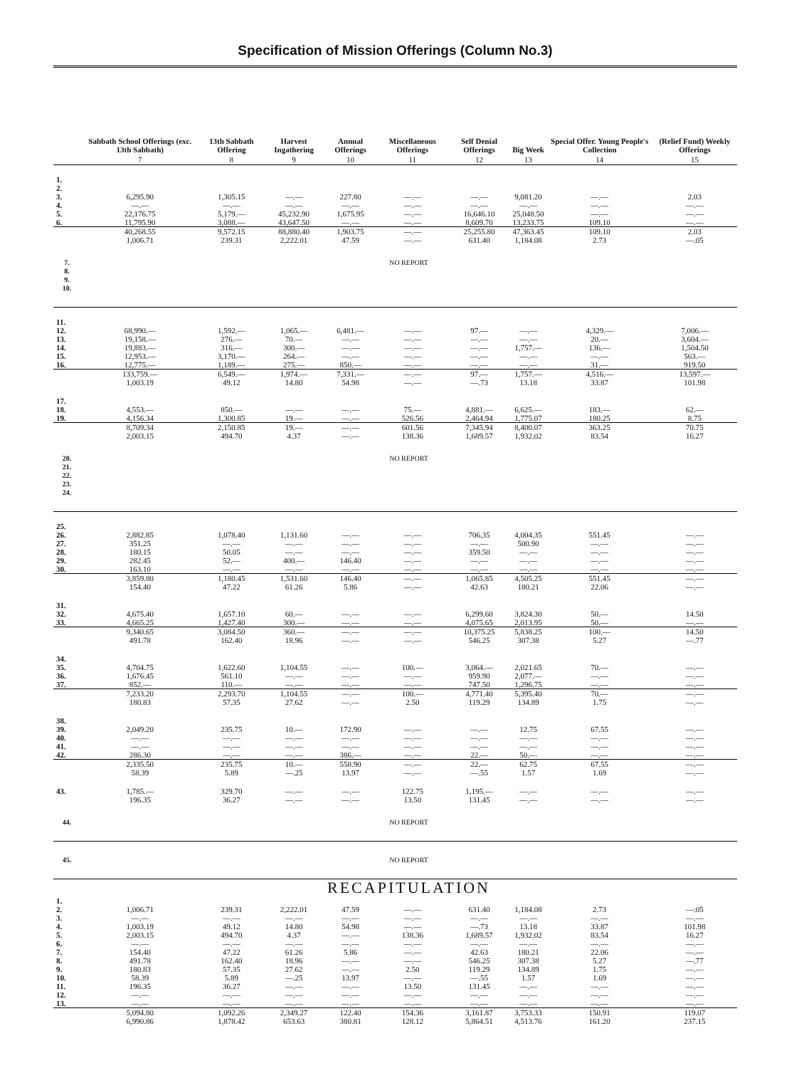Specification of Mission Offerings (Column No.3)
| | Sabbath School Offerings (exc. 13th Sabbath) | 13th Sabbath Offering | Harvest Ingathering | Annual Offerings | Miscellaneous Offerings | Self Denial Offerings | Big Week | Special Offer. Young People's Collection | (Relief Fund) Weekly Offerings |
| --- | --- | --- | --- | --- | --- | --- | --- | --- | --- |
| | 7 | 8 | 9 | 10 | 11 | 12 | 13 | 14 | 15 |
| 1. 2. 3. 4. 5. 6. | 6,295.90 —.— 22,176.75 11,795.90 | 1,305.15 —.— 5,179.— 3,088.— | —.— —.— 45,232.90 43,647.50 | 227.80 —.— 1,675.95 —.— | —.— —.— —.— —.— | —.— —.— 16,646.10 8,609.70 | 9,081.20 —.— 25,048.50 13,233.75 | —.— —.— —.— 109.10 | 2.03 —.— —.— —.— |
| | 40,268.55 1,006.71 | 9,572.15 239.31 | 88,880.40 2,222.01 | 1,903.75 47.59 | —.— —.— | 25,255.80 631.40 | 47,363.45 1,184.08 | 109.10 2.73 | 2.03 —.05 |
| 7. 8. 9. 10. | NO REPORT | | | | | | | | |
| 11. 12. 13. 14. 15. 16. | 68,990.— 19,158.— 19,883.— 12,953.— 12,775.— | 1,592.— 276.— 316.— 3,170.— 1,189.— | 1,065.— 70.— 300.— 264.— 275.— | 6,481.— —.— —.— —.— 850.— | —.— —.— —.— —.— —.— | 97.— —.— —.— —.— —.— | —.— —.— 1,757.— —.— —.— | 4,329.— 20.— 136.— —.— 31.— | 7,006.— 3,604.— 1,504.50 563.— 919.50 |
| | 133,759.— 1,003.19 | 6,549.— 49.12 | 1,974.— 14.80 | 7,331.— 54.98 | —.— —.— | 97.— —.73 | 1,757.— 13.18 | 4,516.— 33.87 | 13,597.— 101.98 |
| 17. 18. 19. | 4,553.— 4,156.34 | 850.— 1,300.85 | —.— 19.— | —.— —.— | 75.— 526.56 | 4,881.— 2,464.94 | 6,625.— 1,775.07 | 183.— 180.25 | 62.— 8.75 |
| | 8,709.34 2,003.15 | 2,150.85 494.70 | 19.— 4.37 | —.— —.— | 601.56 138.36 | 7,345.94 1,689.57 | 8,400.07 1,932.02 | 363.25 83.54 | 70.75 16.27 |
| 20. 21. 22. 23. 24. | NO REPORT | | | | | | | | |
| 25. 26. 27. 28. 29. 30. | 2,882.85 351.25 180.15 282.45 163.10 | 1,078.40 —.— 50.05 52.— —.— | 1,131.60 —.— —.— 400.— —.— | —.— —.— —.— 146.40 —.— | —.— —.— —.— —.— —.— | 706.35 —.— 359.50 —.— —.— | 4,004.35 500.90 —.— —.— —.— | 551.45 —.— —.— —.— —.— | —.— —.— —.— —.— —.— |
| | 3,859.80 154.40 | 1,180.45 47.22 | 1,531.60 61.26 | 146.40 5.86 | —.— —.— | 1,065.85 42.63 | 4,505.25 180.21 | 551.45 22.06 | —.— —.— |
| 31. 32. 33. | 4,675.40 4,665.25 | 1,657.10 1,427.40 | 60.— 300.— | —.— —.— | —.— —.— | 6,299.60 4,075.65 | 3,824.30 2,013.95 | 50.— 50.— | 14.50 —.— |
| | 9,340.65 491.78 | 3,084.50 162.40 | 360.— 18.96 | —.— —.— | —.— —.— | 10,375.25 546.25 | 5,838.25 307.38 | 100.— 5.27 | 14.50 —.77 |
| 34. 35. 36. 37. | 4,704.75 1,676.45 852.— | 1,622.60 561.10 110.— | 1,104.55 —.— —.— | —.— —.— —.— | 100.— —.— —.— | 3,064.— 959.90 747.50 | 2,021.65 2,077.— 1,296.75 | 70.— —.— —.— | —.— —.— —.— |
| | 7,233.20 180.83 | 2,293.70 57.35 | 1,104.55 27.62 | —.— —.— | 100.— 2.50 | 4,771.40 119.29 | 5,395.40 134.89 | 70.— 1.75 | —.— —.— |
| 38. 39. 40. 41. 42. | 2,049.20 —.— —.— 286.30 | 235.75 —.— —.— —.— | 10.— —.— —.— —.— | 172.90 —.— —.— 386.— | —.— —.— —.— —.— | —.— —.— —.— 22.— | 12.75 —.— —.— 50.— | 67.55 —.— —.— —.— | —.— —.— —.— —.— |
| | 2,335.50 58.39 | 235.75 5.89 | 10.— —.25 | 558.90 13.97 | —.— —.— | 22.— —.55 | 62.75 1.57 | 67.55 1.69 | —.— —.— |
| 43. | 1,785.— 196.35 | 329.70 36.27 | —.— —.— | —.— —.— | 122.75 13.50 | 1,195.— 131.45 | —.— —.— | —.— —.— | —.— —.— |
| 44. | NO REPORT | | | | | | | | |
| 45. | NO REPORT | | | | | | | | |
| | RECAPITULATION | | | | | | | | |
| 1. 2. 3. 4. 5. 6. 7. 8. 9. 10. 11. 12. 13. | 1,006.71 —.— 1,003.19 2,003.15 —.— 154.40 491.78 180.83 58.39 196.35 —.— —.— | 239.31 —.— 49.12 494.70 —.— 47.22 162.40 57.35 5.89 36.27 —.— —.— | 2,222.01 —.— 14.80 4.37 —.— 61.26 18.96 27.62 —.25 —.— —.— —.— | 47.59 —.— 54.98 —.— —.— 5.86 —.— —.— 13.97 —.— —.— —.— | —.— —.— —.— 138.36 —.— —.— —.— 2.50 —.— 13.50 —.— —.— | 631.40 —.— —.73 1,689.57 —.— 42.63 546.25 119.29 —.55 131.45 —.— —.— | 1,184.08 —.— 13.18 1,932.02 —.— 180.21 307.38 134.89 1.57 —.— —.— —.— | 2.73 —.— 33.87 83.54 —.— 22.06 5.27 1.75 1.69 —.— —.— —.— | —.05 —.— 101.98 16.27 —.— —.— —.77 —.— —.— —.— —.— —.— |
| | 5,094.80 6,990.86 | 1,092.26 1,878.42 | 2,349.27 653.63 | 122.40 380.81 | 154.36 128.12 | 3,161.87 5,864.51 | 3,753.33 4,513.76 | 150.91 161.20 | 119.07 237.15 |